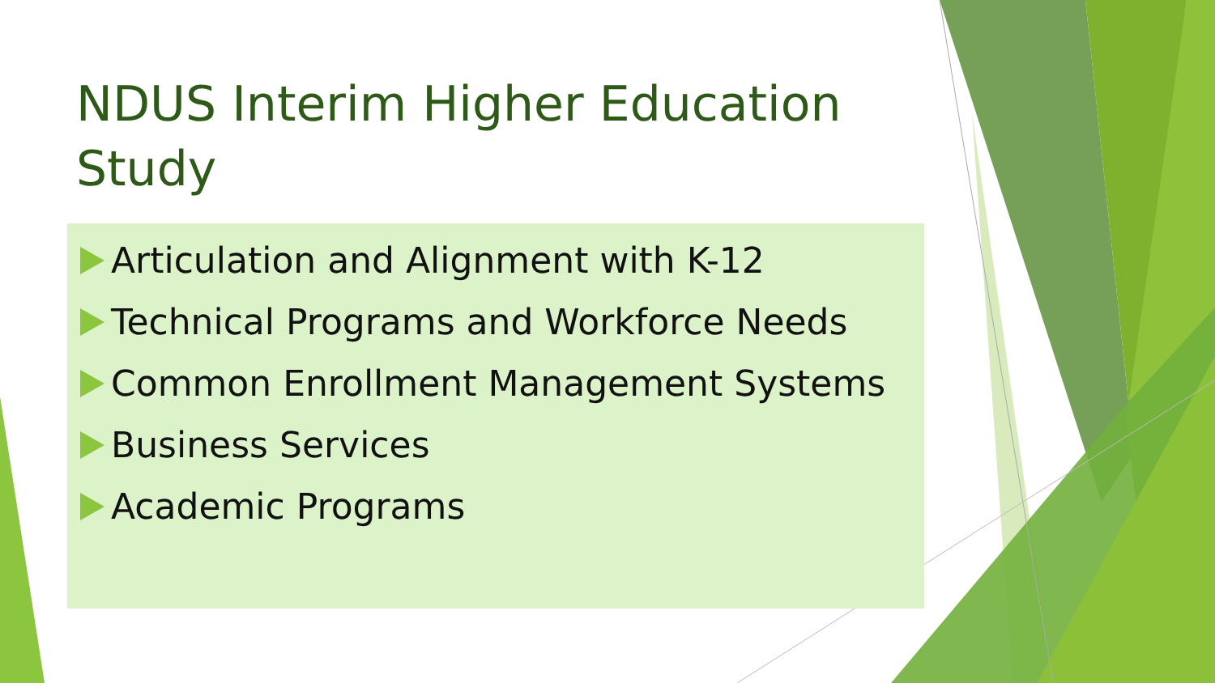NDUS Interim Higher Education Study
Articulation and Alignment with K-12
Technical Programs and Workforce Needs
Common Enrollment Management Systems
Business Services
Academic Programs